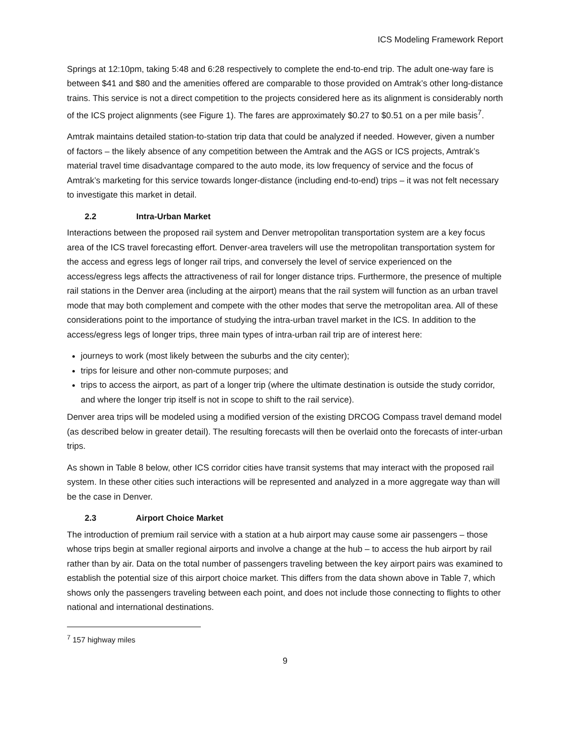ICS Modeling Framework Report
Springs at 12:10pm, taking 5:48 and 6:28 respectively to complete the end-to-end trip. The adult one-way fare is between $41 and $80 and the amenities offered are comparable to those provided on Amtrak’s other long-distance trains. This service is not a direct competition to the projects considered here as its alignment is considerably north of the ICS project alignments (see Figure 1). The fares are approximately $0.27 to $0.51 on a per mile basis<sup>7</sup>.
Amtrak maintains detailed station-to-station trip data that could be analyzed if needed. However, given a number of factors – the likely absence of any competition between the Amtrak and the AGS or ICS projects, Amtrak’s material travel time disadvantage compared to the auto mode, its low frequency of service and the focus of Amtrak’s marketing for this service towards longer-distance (including end-to-end) trips – it was not felt necessary to investigate this market in detail.
2.2 Intra-Urban Market
Interactions between the proposed rail system and Denver metropolitan transportation system are a key focus area of the ICS travel forecasting effort. Denver-area travelers will use the metropolitan transportation system for the access and egress legs of longer rail trips, and conversely the level of service experienced on the access/egress legs affects the attractiveness of rail for longer distance trips. Furthermore, the presence of multiple rail stations in the Denver area (including at the airport) means that the rail system will function as an urban travel mode that may both complement and compete with the other modes that serve the metropolitan area. All of these considerations point to the importance of studying the intra-urban travel market in the ICS. In addition to the access/egress legs of longer trips, three main types of intra-urban rail trip are of interest here:
journeys to work (most likely between the suburbs and the city center);
trips for leisure and other non-commute purposes; and
trips to access the airport, as part of a longer trip (where the ultimate destination is outside the study corridor, and where the longer trip itself is not in scope to shift to the rail service).
Denver area trips will be modeled using a modified version of the existing DRCOG Compass travel demand model (as described below in greater detail). The resulting forecasts will then be overlaid onto the forecasts of inter-urban trips.
As shown in Table 8 below, other ICS corridor cities have transit systems that may interact with the proposed rail system. In these other cities such interactions will be represented and analyzed in a more aggregate way than will be the case in Denver.
2.3 Airport Choice Market
The introduction of premium rail service with a station at a hub airport may cause some air passengers – those whose trips begin at smaller regional airports and involve a change at the hub – to access the hub airport by rail rather than by air. Data on the total number of passengers traveling between the key airport pairs was examined to establish the potential size of this airport choice market. This differs from the data shown above in Table 7, which shows only the passengers traveling between each point, and does not include those connecting to flights to other national and international destinations.
<sup>7</sup> 157 highway miles
9